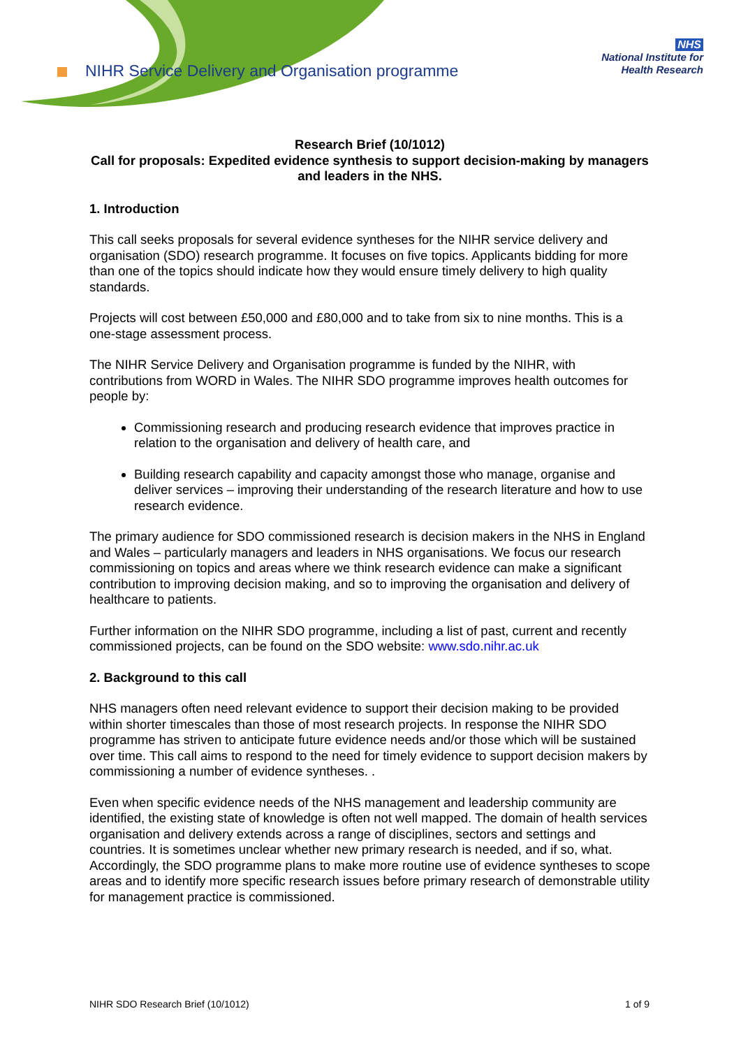NIHR Service Delivery and Organisation programme
NHS
National Institute for
Health Research
Research Brief (10/1012)
Call for proposals: Expedited evidence synthesis to support decision-making by managers and leaders in the NHS.
1. Introduction
This call seeks proposals for several evidence syntheses for the NIHR service delivery and organisation (SDO) research programme. It focuses on five topics. Applicants bidding for more than one of the topics should indicate how they would ensure timely delivery to high quality standards.
Projects will cost between £50,000 and £80,000 and to take from six to nine months. This is a one-stage assessment process.
The NIHR Service Delivery and Organisation programme is funded by the NIHR, with contributions from WORD in Wales. The NIHR SDO programme improves health outcomes for people by:
Commissioning research and producing research evidence that improves practice in relation to the organisation and delivery of health care, and
Building research capability and capacity amongst those who manage, organise and deliver services – improving their understanding of the research literature and how to use research evidence.
The primary audience for SDO commissioned research is decision makers in the NHS in England and Wales – particularly managers and leaders in NHS organisations. We focus our research commissioning on topics and areas where we think research evidence can make a significant contribution to improving decision making, and so to improving the organisation and delivery of healthcare to patients.
Further information on the NIHR SDO programme, including a list of past, current and recently commissioned projects, can be found on the SDO website: www.sdo.nihr.ac.uk
2. Background to this call
NHS managers often need relevant evidence to support their decision making to be provided within shorter timescales than those of most research projects. In response the NIHR SDO programme has striven to anticipate future evidence needs and/or those which will be sustained over time. This call aims to respond to the need for timely evidence to support decision makers by commissioning a number of evidence syntheses. .
Even when specific evidence needs of the NHS management and leadership community are identified, the existing state of knowledge is often not well mapped. The domain of health services organisation and delivery extends across a range of disciplines, sectors and settings and countries. It is sometimes unclear whether new primary research is needed, and if so, what. Accordingly, the SDO programme plans to make more routine use of evidence syntheses to scope areas and to identify more specific research issues before primary research of demonstrable utility for management practice is commissioned.
NIHR SDO Research Brief (10/1012) 1 of 9